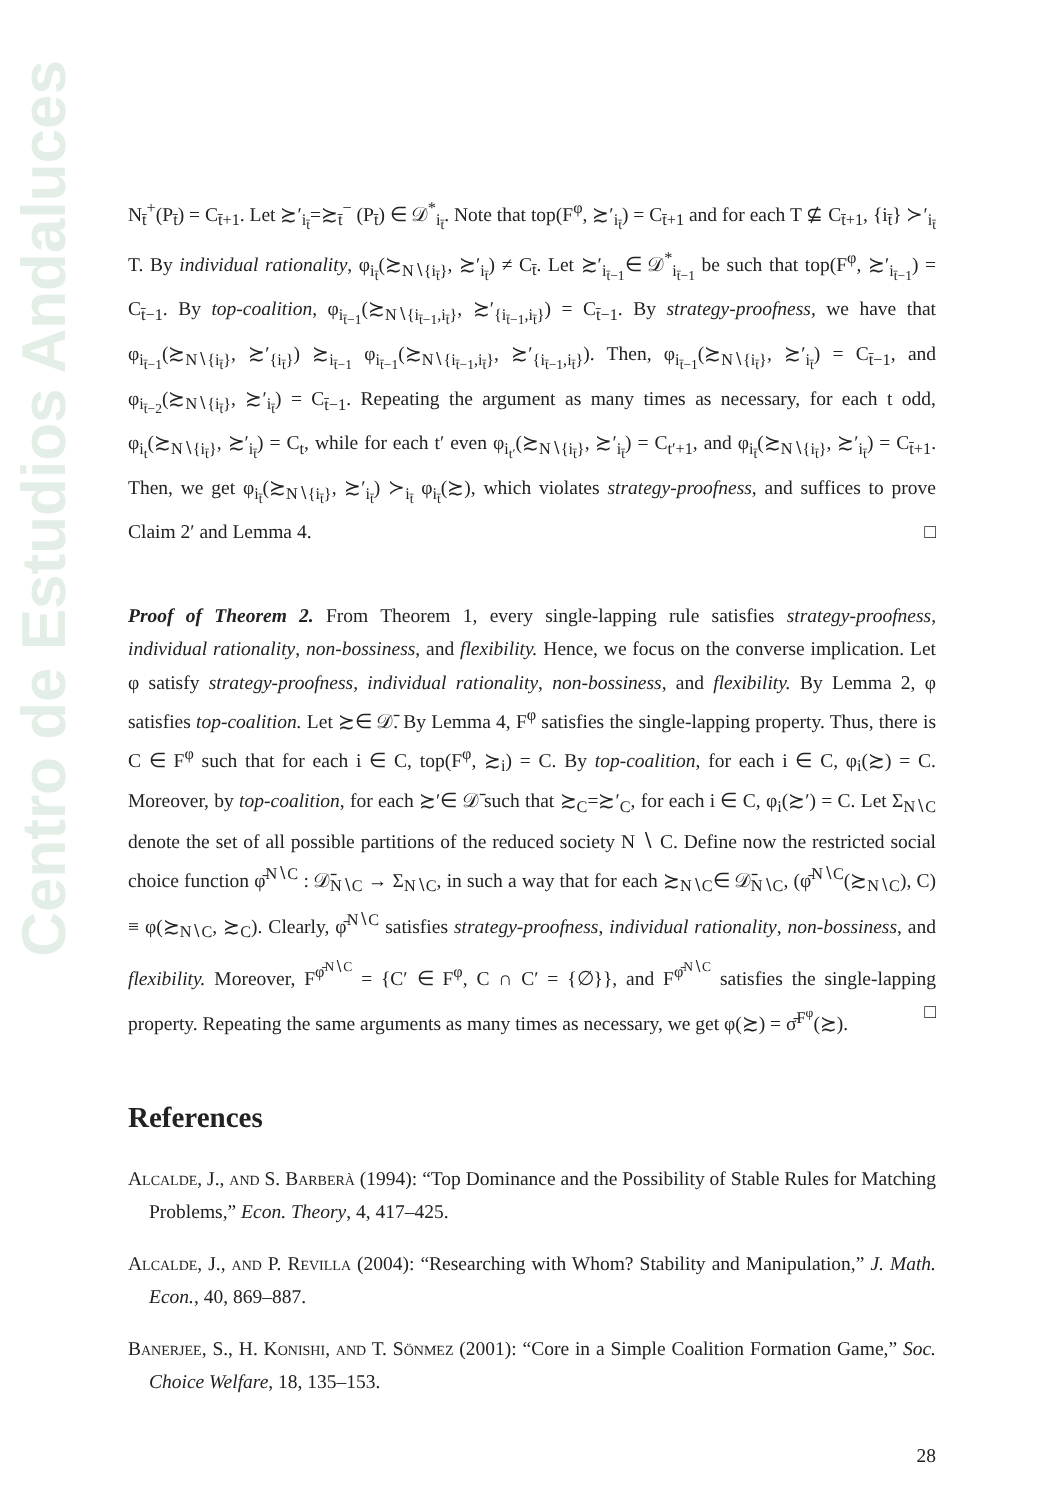Centro de Estudios Andaluces
N<sub>t̄</sub><sup>+</sup>(P<sub>t̄</sub>) = C<sub>t̄+1</sub>. Let ≿′<sub>i<sub>t̄</sub></sub>=≿<sub>t̄</sub><sup>−</sup> (P<sub>t̄</sub>) ∈ 𝒟<sup>*</sup><sub>i<sub>t̄</sub></sub>. Note that top(F<sup>φ</sup>, ≿′<sub>i<sub>t̄</sub></sub>) = C<sub>t̄+1</sub> and for each T ⊈ C<sub>t̄+1</sub>, {i<sub>t̄</sub>} ≻′<sub>i<sub>t̄</sub></sub> T. By individual rationality, φ<sub>i<sub>t̄</sub></sub>(≿<sub>N∖{i<sub>t̄</sub>}</sub>, ≿′<sub>i<sub>t̄</sub></sub>) ≠ C<sub>t̄</sub>. Let ≿′<sub>i<sub>t̄−1</sub></sub>∈ 𝒟<sup>*</sup><sub>i<sub>t̄−1</sub></sub> be such that top(F<sup>φ</sup>, ≿′<sub>i<sub>t̄−1</sub></sub>) = C<sub>t̄−1</sub>. By top-coalition, φ<sub>i<sub>t̄−1</sub></sub>(≿<sub>N∖{i<sub>t̄−1</sub>,i<sub>t̄</sub>}</sub>, ≿′<sub>{i<sub>t̄−1</sub>,i<sub>t̄</sub>}</sub>) = C<sub>t̄−1</sub>. By strategy-proofness, we have that φ<sub>i<sub>t̄−1</sub></sub>(≿<sub>N∖{i<sub>t̄</sub>}</sub>, ≿′<sub>{i<sub>t̄</sub>}</sub>) ≿<sub>i<sub>t̄−1</sub></sub> φ<sub>i<sub>t̄−1</sub></sub>(≿<sub>N∖{i<sub>t̄−1</sub>,i<sub>t̄</sub>}</sub>, ≿′<sub>{i<sub>t̄−1</sub>,i<sub>t̄</sub>}</sub>). Then, φ<sub>i<sub>t̄−1</sub></sub>(≿<sub>N∖{i<sub>t̄</sub>}</sub>, ≿′<sub>i<sub>t̄</sub></sub>) = C<sub>t̄−1</sub>, and φ<sub>i<sub>t̄−2</sub></sub>(≿<sub>N∖{i<sub>t̄</sub>}</sub>, ≿′<sub>i<sub>t̄</sub></sub>) = C<sub>t̄−1</sub>. Repeating the argument as many times as necessary, for each t odd, φ<sub>i<sub>t</sub></sub>(≿<sub>N∖{i<sub>t̄</sub>}</sub>, ≿′<sub>i<sub>t̄</sub></sub>) = C<sub>t</sub>, while for each t′ even φ<sub>i<sub>t′</sub></sub>(≿<sub>N∖{i<sub>t̄</sub>}</sub>, ≿′<sub>i<sub>t̄</sub></sub>) = C<sub>t′+1</sub>, and φ<sub>i<sub>t̄</sub></sub>(≿<sub>N∖{i<sub>t̄</sub>}</sub>, ≿′<sub>i<sub>t̄</sub></sub>) = C<sub>t̄+1</sub>. Then, we get φ<sub>i<sub>t̄</sub></sub>(≿<sub>N∖{i<sub>t̄</sub>}</sub>, ≿′<sub>i<sub>t̄</sub></sub>) ≻<sub>i<sub>t̄</sub></sub> φ<sub>i<sub>t̄</sub></sub>(≿), which violates strategy-proofness, and suffices to prove Claim 2′ and Lemma 4. □
Proof of Theorem 2. From Theorem 1, every single-lapping rule satisfies strategy-proofness, individual rationality, non-bossiness, and flexibility. Hence, we focus on the converse implication. Let φ satisfy strategy-proofness, individual rationality, non-bossiness, and flexibility. By Lemma 2, φ satisfies top-coalition. Let ≿∈ 𝒟̄. By Lemma 4, F<sup>φ</sup> satisfies the single-lapping property. Thus, there is C ∈ F<sup>φ</sup> such that for each i ∈ C, top(F<sup>φ</sup>, ≿<sub>i</sub>) = C. By top-coalition, for each i ∈ C, φ<sub>i</sub>(≿) = C. Moreover, by top-coalition, for each ≿′∈ 𝒟̄ such that ≿<sub>C</sub>=≿′<sub>C</sub>, for each i ∈ C, φ<sub>i</sub>(≿′) = C. Let Σ<sub>N∖C</sub> denote the set of all possible partitions of the reduced society N ∖ C. Define now the restricted social choice function φ̄<sup>N∖C</sup> : 𝒟̄<sub>N∖C</sub> → Σ<sub>N∖C</sub>, in such a way that for each ≿<sub>N∖C</sub>∈ 𝒟̄<sub>N∖C</sub>, (φ̄<sup>N∖C</sup>(≿<sub>N∖C</sub>), C) ≡ φ(≿<sub>N∖C</sub>, ≿<sub>C</sub>). Clearly, φ̄<sup>N∖C</sup> satisfies strategy-proofness, individual rationality, non-bossiness, and flexibility. Moreover, F<sup>φ̄<sup>N∖C</sup></sup> = {C′ ∈ F<sup>φ</sup>, C ∩ C′ = {∅}}, and F<sup>φ̄<sup>N∖C</sup></sup> satisfies the single-lapping property. Repeating the same arguments as many times as necessary, we get φ(≿) = σ̄<sup>F<sup>φ</sup></sup>(≿). □
References
Alcalde, J., and S. Barberà (1994): “Top Dominance and the Possibility of Stable Rules for Matching Problems,” Econ. Theory, 4, 417–425.
Alcalde, J., and P. Revilla (2004): “Researching with Whom? Stability and Manipulation,” J. Math. Econ., 40, 869–887.
Banerjee, S., H. Konishi, and T. Sönmez (2001): “Core in a Simple Coalition Formation Game,” Soc. Choice Welfare, 18, 135–153.
28